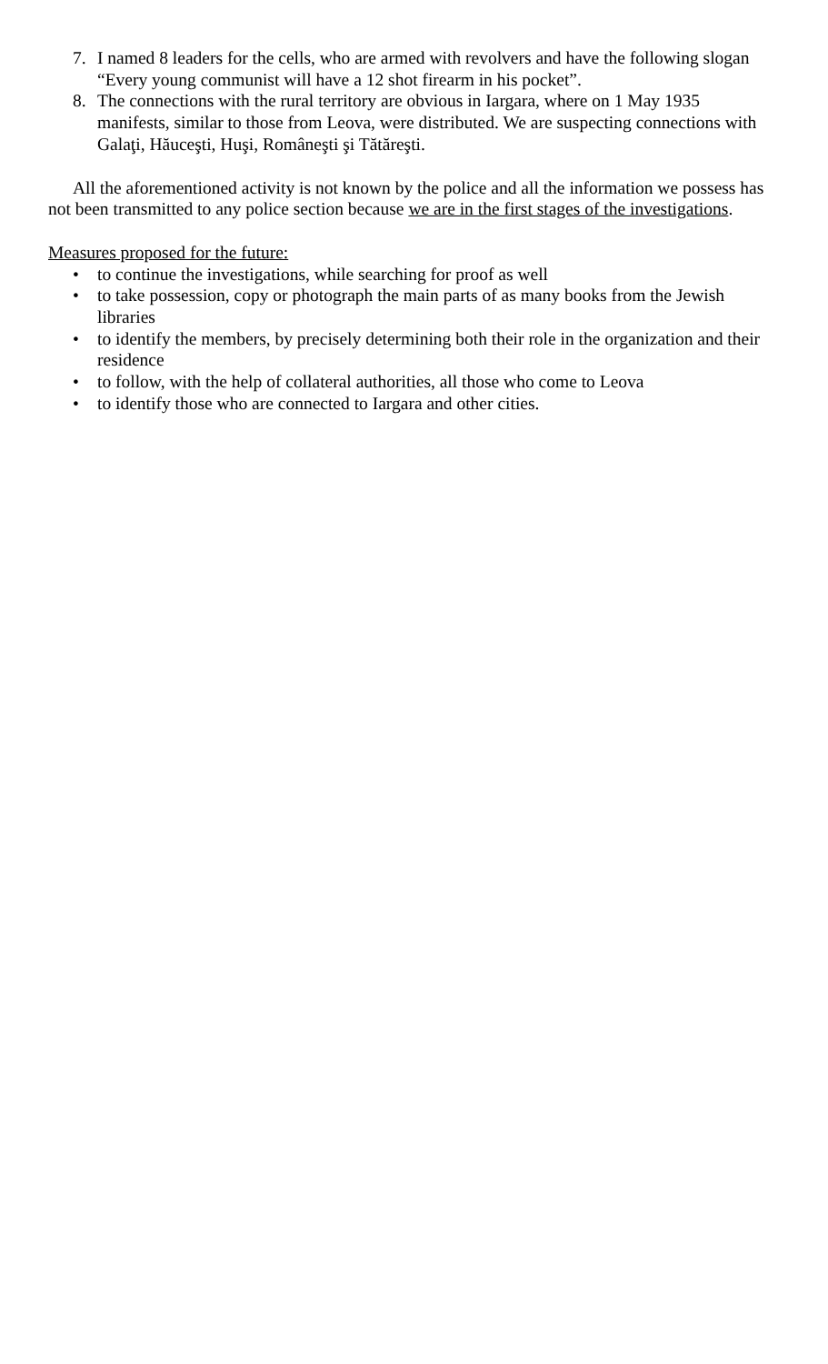7. I named 8 leaders for the cells, who are armed with revolvers and have the following slogan “Every young communist will have a 12 shot firearm in his pocket”.
8. The connections with the rural territory are obvious in Iargara, where on 1 May 1935 manifests, similar to those from Leova, were distributed. We are suspecting connections with Galaţi, Hăuceşti, Huşi, Româneşti şi Tătăreşti.
All the aforementioned activity is not known by the police and all the information we possess has not been transmitted to any police section because we are in the first stages of the investigations.
Measures proposed for the future:
• to continue the investigations, while searching for proof as well
• to take possession, copy or photograph the main parts of as many books from the Jewish libraries
• to identify the members, by precisely determining both their role in the organization and their residence
• to follow, with the help of collateral authorities, all those who come to Leova
• to identify those who are connected to Iargara and other cities.